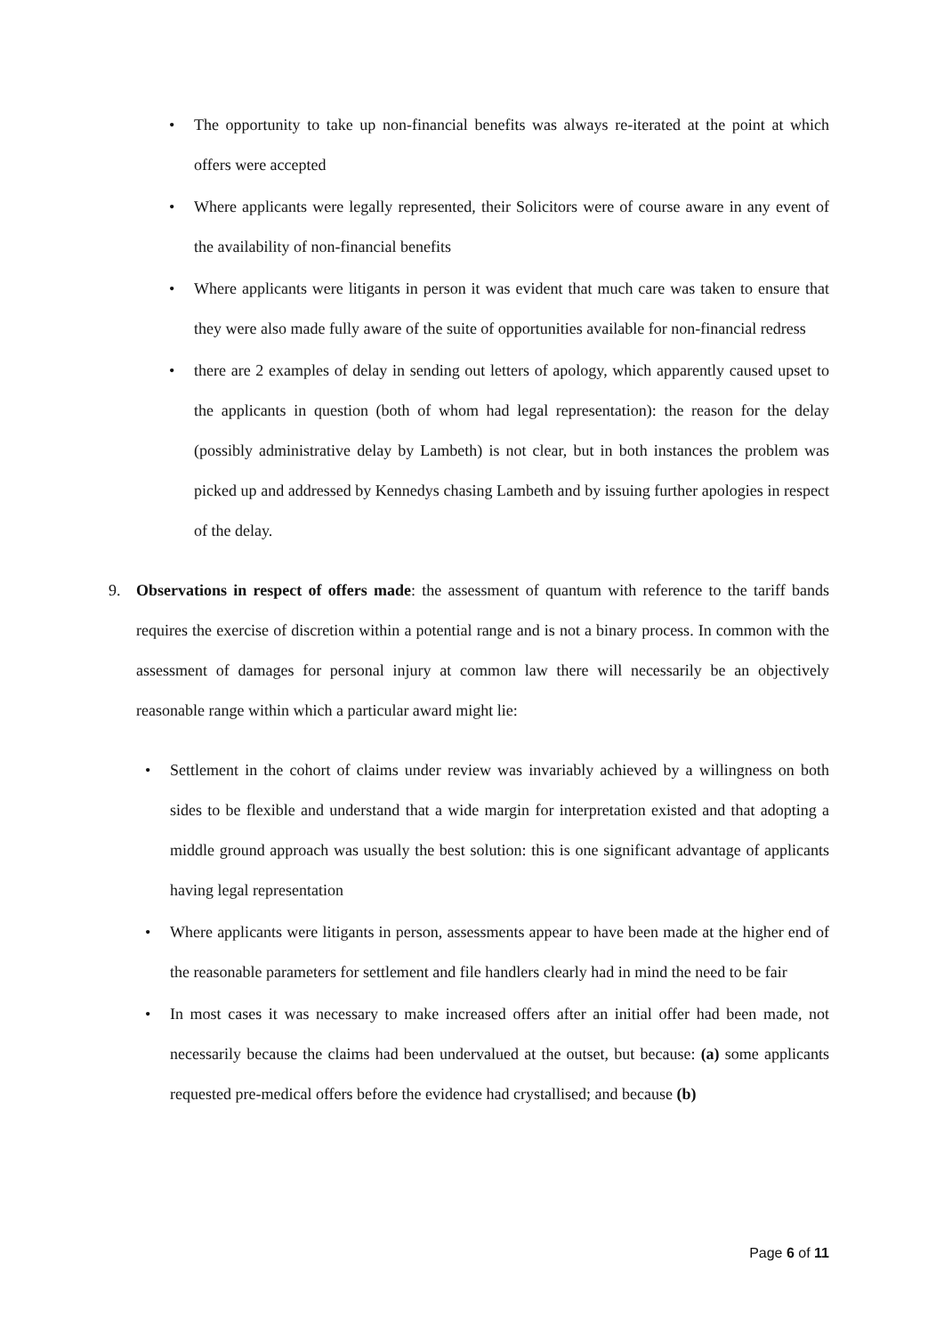• The opportunity to take up non-financial benefits was always re-iterated at the point at which offers were accepted
• Where applicants were legally represented, their Solicitors were of course aware in any event of the availability of non-financial benefits
• Where applicants were litigants in person it was evident that much care was taken to ensure that they were also made fully aware of the suite of opportunities available for non-financial redress
• there are 2 examples of delay in sending out letters of apology, which apparently caused upset to the applicants in question (both of whom had legal representation): the reason for the delay (possibly administrative delay by Lambeth) is not clear, but in both instances the problem was picked up and addressed by Kennedys chasing Lambeth and by issuing further apologies in respect of the delay.
9. Observations in respect of offers made: the assessment of quantum with reference to the tariff bands requires the exercise of discretion within a potential range and is not a binary process. In common with the assessment of damages for personal injury at common law there will necessarily be an objectively reasonable range within which a particular award might lie:
• Settlement in the cohort of claims under review was invariably achieved by a willingness on both sides to be flexible and understand that a wide margin for interpretation existed and that adopting a middle ground approach was usually the best solution: this is one significant advantage of applicants having legal representation
• Where applicants were litigants in person, assessments appear to have been made at the higher end of the reasonable parameters for settlement and file handlers clearly had in mind the need to be fair
• In most cases it was necessary to make increased offers after an initial offer had been made, not necessarily because the claims had been undervalued at the outset, but because: (a) some applicants requested pre-medical offers before the evidence had crystallised; and because (b)
Page 6 of 11